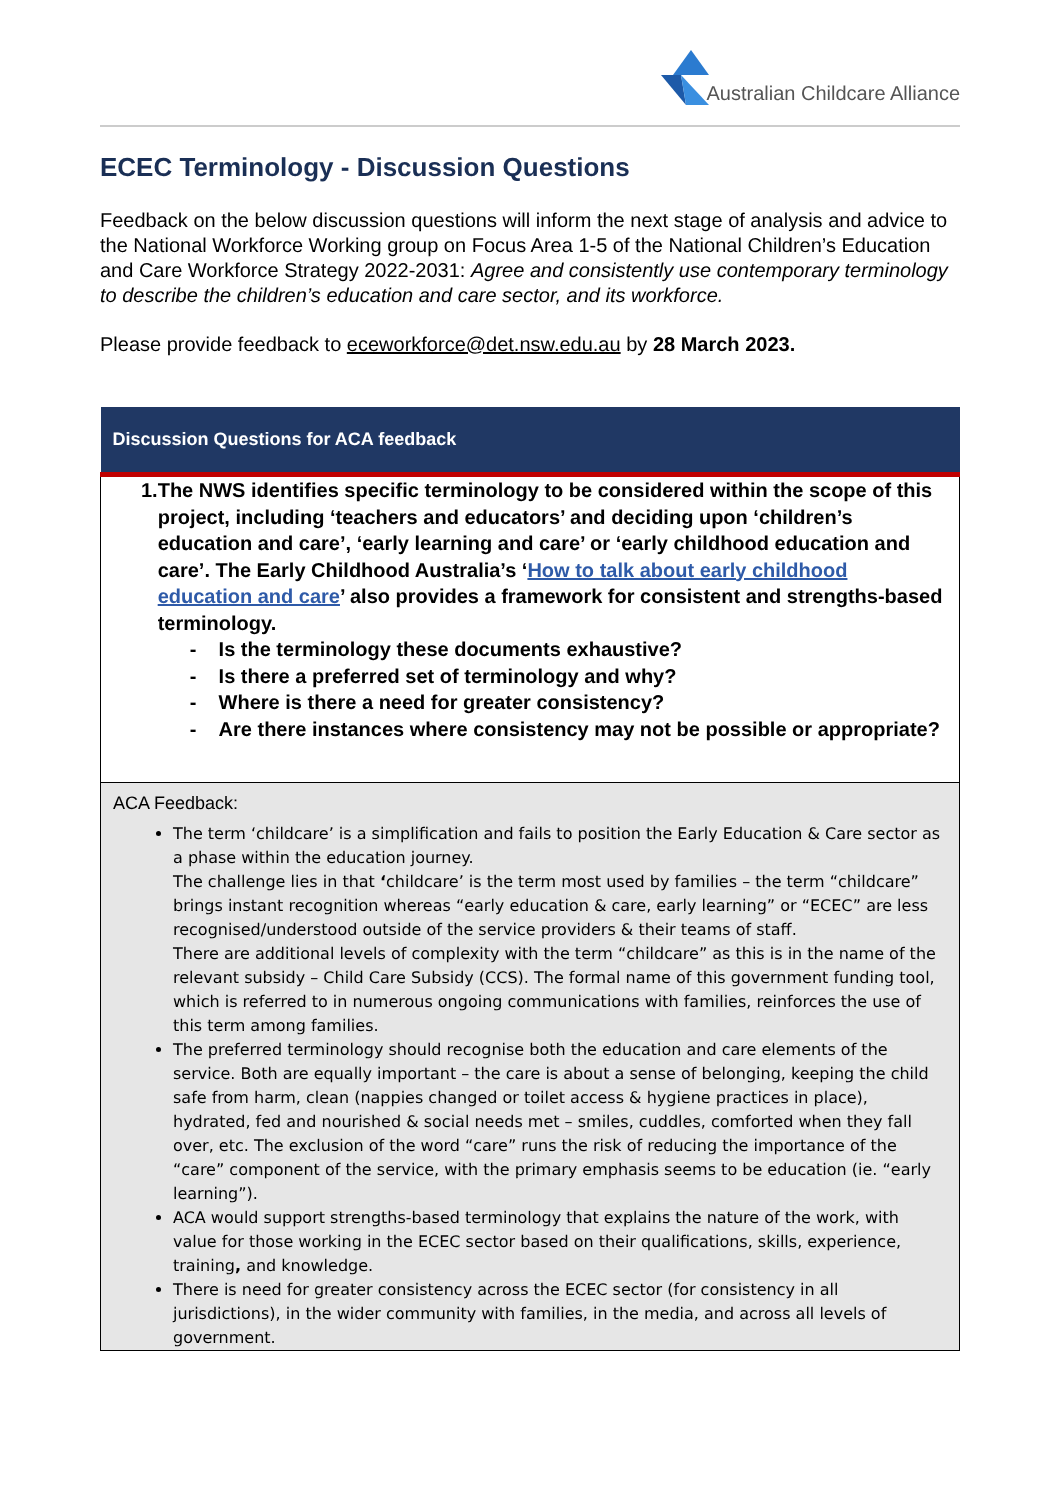Australian Childcare Alliance
ECEC Terminology - Discussion Questions
Feedback on the below discussion questions will inform the next stage of analysis and advice to the National Workforce Working group on Focus Area 1-5 of the National Children’s Education and Care Workforce Strategy 2022-2031: Agree and consistently use contemporary terminology to describe the children’s education and care sector, and its workforce.
Please provide feedback to eceworkforce@det.nsw.edu.au by 28 March 2023.
| Discussion Questions for ACA feedback |
| --- |
| 1. The NWS identifies specific terminology to be considered within the scope of this project, including ‘teachers and educators’ and deciding upon ‘children’s education and care’, ‘early learning and care’ or ‘early childhood education and care’. The Early Childhood Australia’s ‘ How to talk about early childhood education and care ’ also provides a framework for consistent and strengths-based terminology. - Is the terminology these documents exhaustive? - Is there a preferred set of terminology and why? - Where is there a need for greater consistency? - Are there instances where consistency may not be possible or appropriate? |
| ACA Feedback: The term ‘childcare’ is a simplification and fails to position the Early Education & Care sector as a phase within the education journey. The challenge lies in that ‘ childcare’ is the term most used by families – the term “childcare” brings instant recognition whereas “early education & care, early learning” or “ECEC” are less recognised/understood outside of the service providers & their teams of staff. There are additional levels of complexity with the term “childcare” as this is in the name of the relevant subsidy – Child Care Subsidy (CCS). The formal name of this government funding tool, which is referred to in numerous ongoing communications with families, reinforces the use of this term among families. The preferred terminology should recognise both the education and care elements of the service. Both are equally important – the care is about a sense of belonging, keeping the child safe from harm, clean (nappies changed or toilet access & hygiene practices in place), hydrated, fed and nourished & social needs met – smiles, cuddles, comforted when they fall over, etc. The exclusion of the word “care” runs the risk of reducing the importance of the “care” component of the service, with the primary emphasis seems to be education (ie. “early learning”). ACA would support strengths-based terminology that explains the nature of the work, with value for those working in the ECEC sector based on their qualifications, skills, experience, training , and knowledge. There is need for greater consistency across the ECEC sector (for consistency in all jurisdictions), in the wider community with families, in the media, and across all levels of government. |